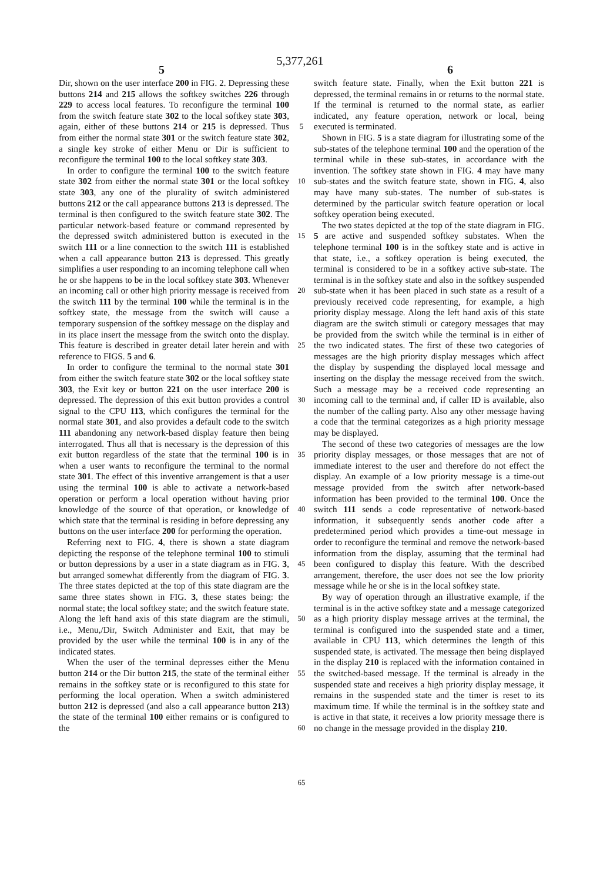5,377,261
5 6
Dir, shown on the user interface 200 in FIG. 2. Depressing these buttons 214 and 215 allows the softkey switches 226 through 229 to access local features. To reconfigure the terminal 100 from the switch feature state 302 to the local softkey state 303, again, either of these buttons 214 or 215 is depressed. Thus from either the normal state 301 or the switch feature state 302, a single key stroke of either Menu or Dir is sufficient to reconfigure the terminal 100 to the local softkey state 303.
In order to configure the terminal 100 to the switch feature state 302 from either the normal state 301 or the local softkey state 303, any one of the plurality of switch administered buttons 212 or the call appearance buttons 213 is depressed. The terminal is then configured to the switch feature state 302. The particular network-based feature or command represented by the depressed switch administered button is executed in the switch 111 or a line connection to the switch 111 is established when a call appearance button 213 is depressed. This greatly simplifies a user responding to an incoming telephone call when he or she happens to be in the local softkey state 303. Whenever an incoming call or other high priority message is received from the switch 111 by the terminal 100 while the terminal is in the softkey state, the message from the switch will cause a temporary suspension of the softkey message on the display and in its place insert the message from the switch onto the display. This feature is described in greater detail later herein and with reference to FIGS. 5 and 6.
In order to configure the terminal to the normal state 301 from either the switch feature state 302 or the local softkey state 303, the Exit key or button 221 on the user interface 200 is depressed. The depression of this exit button provides a control signal to the CPU 113, which configures the terminal for the normal state 301, and also provides a default code to the switch 111 abandoning any network-based display feature then being interrogated. Thus all that is necessary is the depression of this exit button regardless of the state that the terminal 100 is in when a user wants to reconfigure the terminal to the normal state 301. The effect of this inventive arrangement is that a user using the terminal 100 is able to activate a network-based operation or perform a local operation without having prior knowledge of the source of that operation, or knowledge of which state that the terminal is residing in before depressing any buttons on the user interface 200 for performing the operation.
Referring next to FIG. 4, there is shown a state diagram depicting the response of the telephone terminal 100 to stimuli or button depressions by a user in a state diagram as in FIG. 3, but arranged somewhat differently from the diagram of FIG. 3. The three states depicted at the top of this state diagram are the same three states shown in FIG. 3, these states being: the normal state; the local softkey state; and the switch feature state. Along the left hand axis of this state diagram are the stimuli, i.e., Menu,/Dir, Switch Administer and Exit, that may be provided by the user while the terminal 100 is in any of the indicated states.
When the user of the terminal depresses either the Menu button 214 or the Dir button 215, the state of the terminal either remains in the softkey state or is reconfigured to this state for performing the local operation. When a switch administered button 212 is depressed (and also a call appearance button 213) the state of the terminal 100 either remains or is configured to the
5
10
15
20
25
30
35
40
45
50
55
60
65
switch feature state. Finally, when the Exit button 221 is depressed, the terminal remains in or returns to the normal state. If the terminal is returned to the normal state, as earlier indicated, any feature operation, network or local, being executed is terminated.
Shown in FIG. 5 is a state diagram for illustrating some of the sub-states of the telephone terminal 100 and the operation of the terminal while in these sub-states, in accordance with the invention. The softkey state shown in FIG. 4 may have many sub-states and the switch feature state, shown in FIG. 4, also may have many sub-states. The number of sub-states is determined by the particular switch feature operation or local softkey operation being executed.
The two states depicted at the top of the state diagram in FIG. 5 are active and suspended softkey substates. When the telephone terminal 100 is in the softkey state and is active in that state, i.e., a softkey operation is being executed, the terminal is considered to be in a softkey active sub-state. The terminal is in the softkey state and also in the softkey suspended sub-state when it has been placed in such state as a result of a previously received code representing, for example, a high priority display message. Along the left hand axis of this state diagram are the switch stimuli or category messages that may be provided from the switch while the terminal is in either of the two indicated states. The first of these two categories of messages are the high priority display messages which affect the display by suspending the displayed local message and inserting on the display the message received from the switch. Such a message may be a received code representing an incoming call to the terminal and, if caller ID is available, also the number of the calling party. Also any other message having a code that the terminal categorizes as a high priority message may be displayed.
The second of these two categories of messages are the low priority display messages, or those messages that are not of immediate interest to the user and therefore do not effect the display. An example of a low priority message is a time-out message provided from the switch after network-based information has been provided to the terminal 100. Once the switch 111 sends a code representative of network-based information, it subsequently sends another code after a predetermined period which provides a time-out message in order to reconfigure the terminal and remove the network-based information from the display, assuming that the terminal had been configured to display this feature. With the described arrangement, therefore, the user does not see the low priority message while he or she is in the local softkey state.
By way of operation through an illustrative example, if the terminal is in the active softkey state and a message categorized as a high priority display message arrives at the terminal, the terminal is configured into the suspended state and a timer, available in CPU 113, which determines the length of this suspended state, is activated. The message then being displayed in the display 210 is replaced with the information contained in the switched-based message. If the terminal is already in the suspended state and receives a high priority display message, it remains in the suspended state and the timer is reset to its maximum time. If while the terminal is in the softkey state and is active in that state, it receives a low priority message there is no change in the message provided in the display 210.